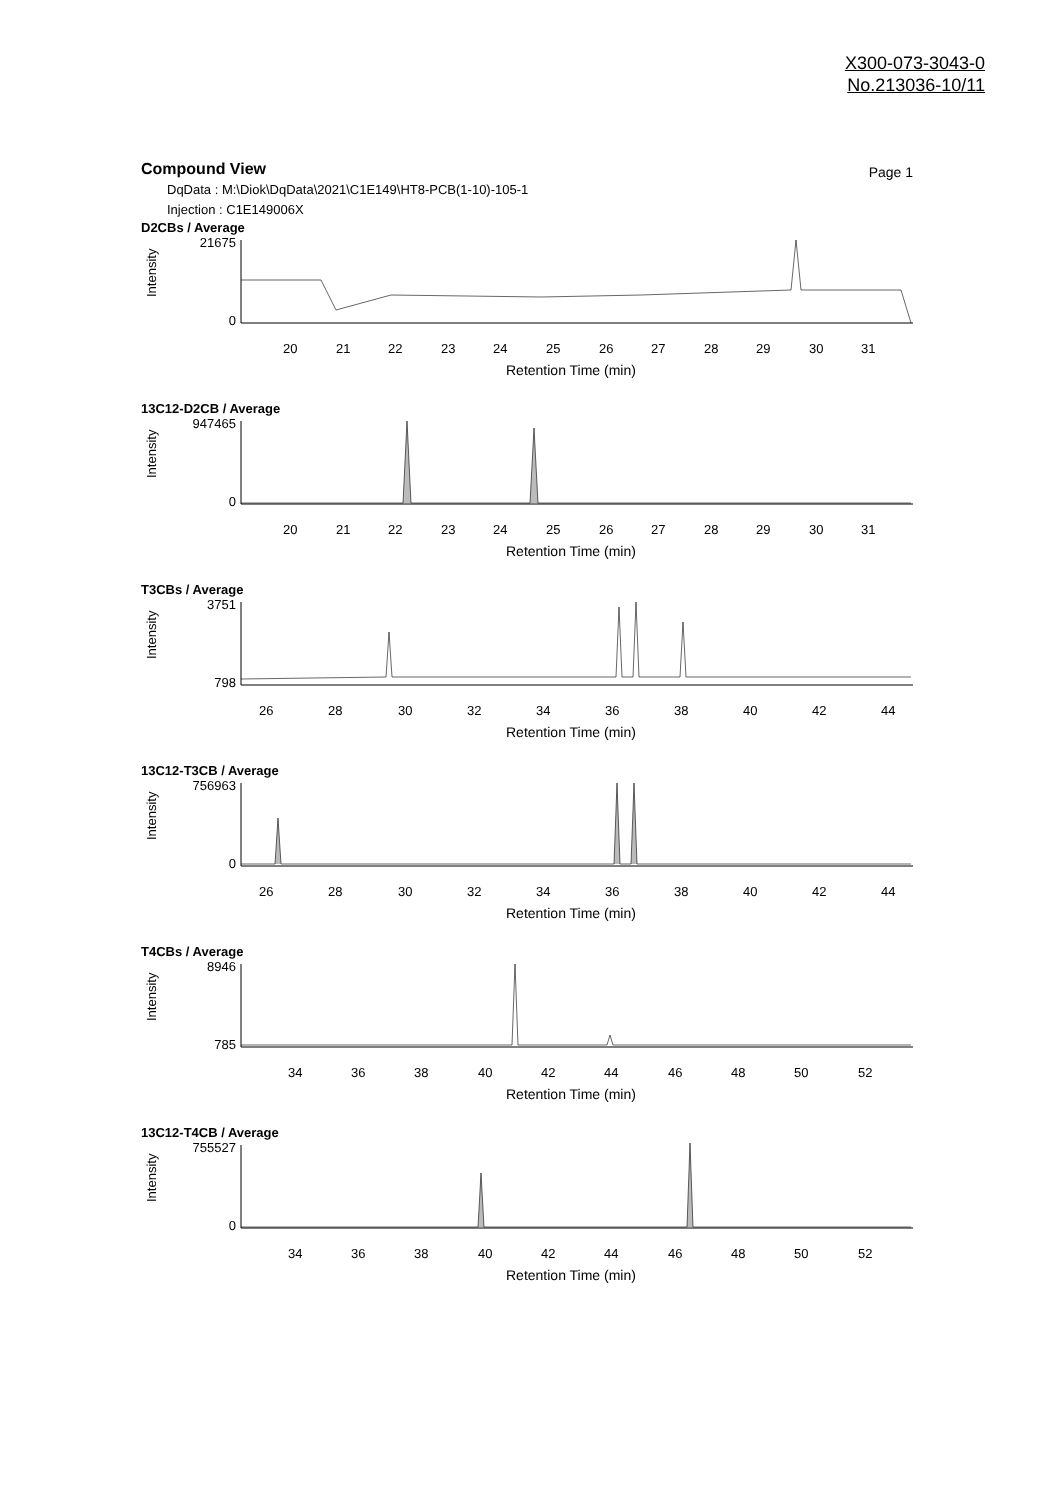X300-073-3043-0
No.213036-10/11
Compound View
Page 1
DqData : M:\Diok\DqData\2021\C1E149\HT8-PCB(1-10)-105-1
Injection : C1E149006X
D2CBs / Average
Intensity
21675
0
20
21
22
23
24
25
26
27
28
29
30
31
Retention Time (min)
13C12-D2CB / Average
Intensity
947465
0
20
21
22
23
24
25
26
27
28
29
30
31
Retention Time (min)
T3CBs / Average
Intensity
3751
798
26
28
30
32
34
36
38
40
42
44
Retention Time (min)
13C12-T3CB / Average
Intensity
756963
0
26
28
30
32
34
36
38
40
42
44
Retention Time (min)
T4CBs / Average
Intensity
8946
785
34
36
38
40
42
44
46
48
50
52
Retention Time (min)
13C12-T4CB / Average
Intensity
755527
0
34
36
38
40
42
44
46
48
50
52
Retention Time (min)